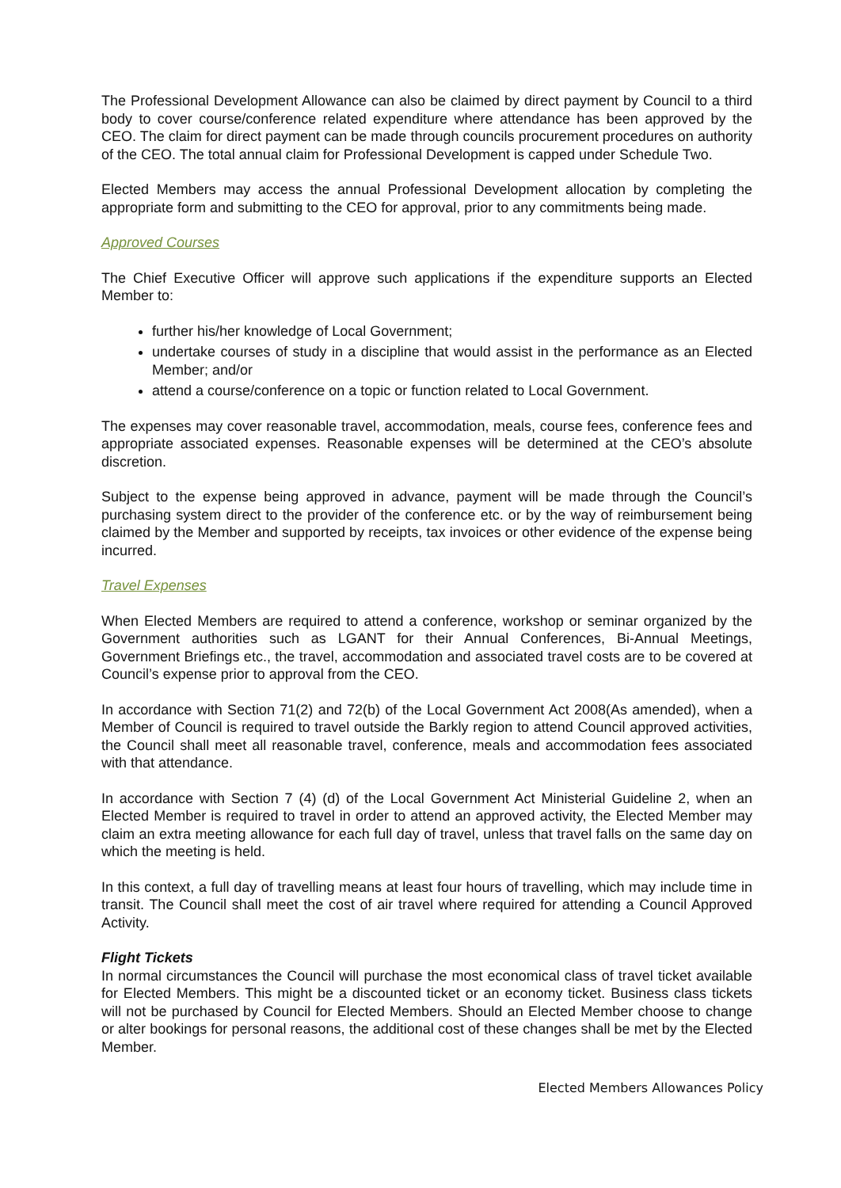The Professional Development Allowance can also be claimed by direct payment by Council to a third body to cover course/conference related expenditure where attendance has been approved by the CEO. The claim for direct payment can be made through councils procurement procedures on authority of the CEO. The total annual claim for Professional Development is capped under Schedule Two.
Elected Members may access the annual Professional Development allocation by completing the appropriate form and submitting to the CEO for approval, prior to any commitments being made.
Approved Courses
The Chief Executive Officer will approve such applications if the expenditure supports an Elected Member to:
further his/her knowledge of Local Government;
undertake courses of study in a discipline that would assist in the performance as an Elected Member; and/or
attend a course/conference on a topic or function related to Local Government.
The expenses may cover reasonable travel, accommodation, meals, course fees, conference fees and appropriate associated expenses. Reasonable expenses will be determined at the CEO’s absolute discretion.
Subject to the expense being approved in advance, payment will be made through the Council’s purchasing system direct to the provider of the conference etc. or by the way of reimbursement being claimed by the Member and supported by receipts, tax invoices or other evidence of the expense being incurred.
Travel Expenses
When Elected Members are required to attend a conference, workshop or seminar organized by the Government authorities such as LGANT for their Annual Conferences, Bi-Annual Meetings, Government Briefings etc., the travel, accommodation and associated travel costs are to be covered at Council’s expense prior to approval from the CEO.
In accordance with Section 71(2) and 72(b) of the Local Government Act 2008(As amended), when a Member of Council is required to travel outside the Barkly region to attend Council approved activities, the Council shall meet all reasonable travel, conference, meals and accommodation fees associated with that attendance.
In accordance with Section 7 (4) (d) of the Local Government Act Ministerial Guideline 2, when an Elected Member is required to travel in order to attend an approved activity, the Elected Member may claim an extra meeting allowance for each full day of travel, unless that travel falls on the same day on which the meeting is held.
In this context, a full day of travelling means at least four hours of travelling, which may include time in transit. The Council shall meet the cost of air travel where required for attending a Council Approved Activity.
Flight Tickets
In normal circumstances the Council will purchase the most economical class of travel ticket available for Elected Members. This might be a discounted ticket or an economy ticket. Business class tickets will not be purchased by Council for Elected Members. Should an Elected Member choose to change or alter bookings for personal reasons, the additional cost of these changes shall be met by the Elected Member.
Elected Members Allowances Policy